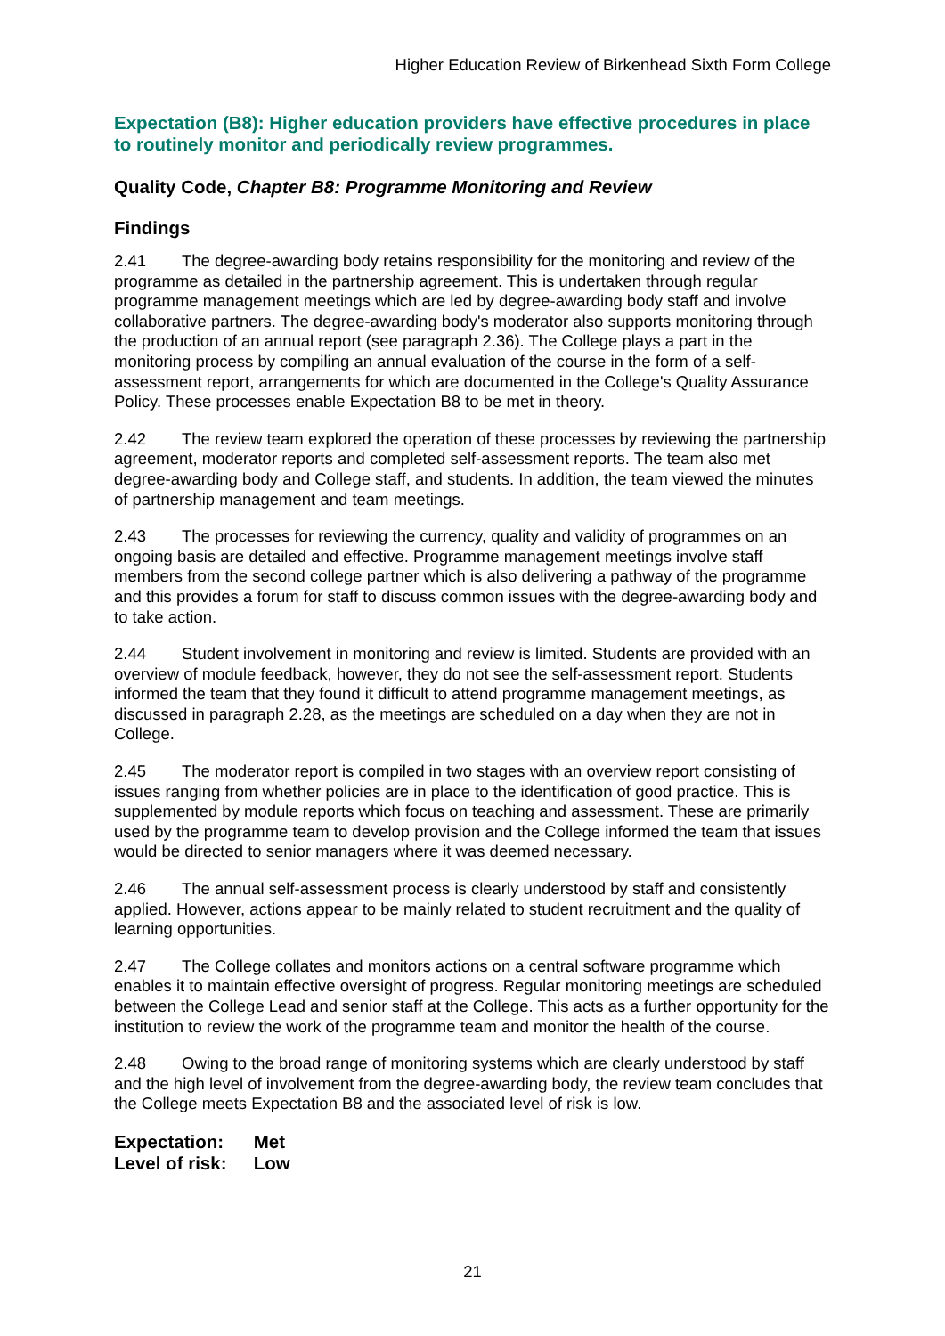Higher Education Review of Birkenhead Sixth Form College
Expectation (B8): Higher education providers have effective procedures in place to routinely monitor and periodically review programmes.
Quality Code, Chapter B8: Programme Monitoring and Review
Findings
2.41 The degree-awarding body retains responsibility for the monitoring and review of the programme as detailed in the partnership agreement. This is undertaken through regular programme management meetings which are led by degree-awarding body staff and involve collaborative partners. The degree-awarding body's moderator also supports monitoring through the production of an annual report (see paragraph 2.36). The College plays a part in the monitoring process by compiling an annual evaluation of the course in the form of a self-assessment report, arrangements for which are documented in the College's Quality Assurance Policy. These processes enable Expectation B8 to be met in theory.
2.42 The review team explored the operation of these processes by reviewing the partnership agreement, moderator reports and completed self-assessment reports. The team also met degree-awarding body and College staff, and students. In addition, the team viewed the minutes of partnership management and team meetings.
2.43 The processes for reviewing the currency, quality and validity of programmes on an ongoing basis are detailed and effective. Programme management meetings involve staff members from the second college partner which is also delivering a pathway of the programme and this provides a forum for staff to discuss common issues with the degree-awarding body and to take action.
2.44 Student involvement in monitoring and review is limited. Students are provided with an overview of module feedback, however, they do not see the self-assessment report. Students informed the team that they found it difficult to attend programme management meetings, as discussed in paragraph 2.28, as the meetings are scheduled on a day when they are not in College.
2.45 The moderator report is compiled in two stages with an overview report consisting of issues ranging from whether policies are in place to the identification of good practice. This is supplemented by module reports which focus on teaching and assessment. These are primarily used by the programme team to develop provision and the College informed the team that issues would be directed to senior managers where it was deemed necessary.
2.46 The annual self-assessment process is clearly understood by staff and consistently applied. However, actions appear to be mainly related to student recruitment and the quality of learning opportunities.
2.47 The College collates and monitors actions on a central software programme which enables it to maintain effective oversight of progress. Regular monitoring meetings are scheduled between the College Lead and senior staff at the College. This acts as a further opportunity for the institution to review the work of the programme team and monitor the health of the course.
2.48 Owing to the broad range of monitoring systems which are clearly understood by staff and the high level of involvement from the degree-awarding body, the review team concludes that the College meets Expectation B8 and the associated level of risk is low.
Expectation: Met
Level of risk: Low
21